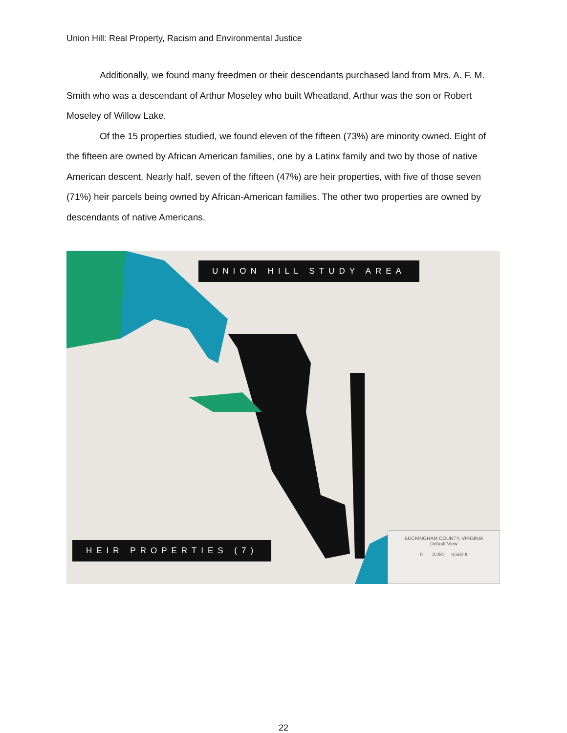Union Hill: Real Property, Racism and Environmental Justice
Additionally, we found many freedmen or their descendants purchased land from Mrs. A. F. M. Smith who was a descendant of Arthur Moseley who built Wheatland. Arthur was the son or Robert Moseley of Willow Lake.
Of the 15 properties studied, we found eleven of the fifteen (73%) are minority owned. Eight of the fifteen are owned by African American families, one by a Latinx family and two by those of native American descent. Nearly half, seven of the fifteen (47%) are heir properties, with five of those seven (71%) heir parcels being owned by African-American families. The other two properties are owned by descendants of native Americans.
UNION HILL STUDY AREA
HEIR PROPERTIES (7)
BUCKINGHAM COUNTY, VIRGINIA
Default View
0 3,281 6,562 ft
22